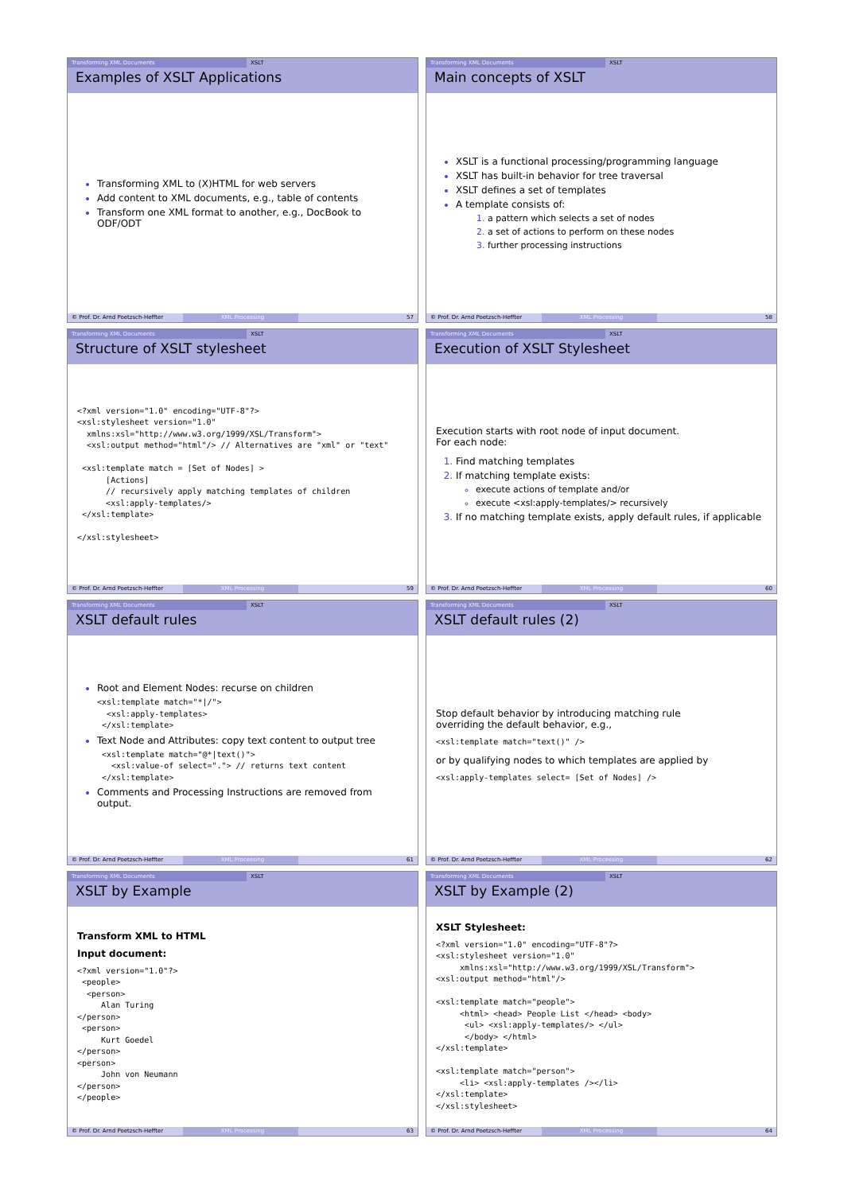Transforming XML Documents XSLT
Examples of XSLT Applications
Transforming XML to (X)HTML for web servers
Add content to XML documents, e.g., table of contents
Transform one XML format to another, e.g., DocBook to ODF/ODT
© Prof. Dr. Arnd Poetzsch-Heffter XML Processing 57
Transforming XML Documents XSLT
Main concepts of XSLT
XSLT is a functional processing/programming language
XSLT has built-in behavior for tree traversal
XSLT defines a set of templates
A template consists of:
a pattern which selects a set of nodes
a set of actions to perform on these nodes
further processing instructions
© Prof. Dr. Arnd Poetzsch-Heffter XML Processing 58
Transforming XML Documents XSLT
Structure of XSLT stylesheet
<?xml version="1.0" encoding="UTF-8"?>
<xsl:stylesheet version="1.0"
  xmlns:xsl="http://www.w3.org/1999/XSL/Transform">
  <xsl:output method="html"/> // Alternatives are "xml" or "text"

 <xsl:template match = [Set of Nodes] >
      [Actions]
      // recursively apply matching templates of children
      <xsl:apply-templates/>
 </xsl:template>

</xsl:stylesheet>
© Prof. Dr. Arnd Poetzsch-Heffter XML Processing 59
Transforming XML Documents XSLT
Execution of XSLT Stylesheet
Execution starts with root node of input document.
For each node:
Find matching templates
If matching template exists:
execute actions of template and/or
execute <xsl:apply-templates/> recursively
If no matching template exists, apply default rules, if applicable
© Prof. Dr. Arnd Poetzsch-Heffter XML Processing 60
Transforming XML Documents XSLT
XSLT default rules
Root and Element Nodes: recurse on children
<xsl:template match="*|/">
  <xsl:apply-templates>
 </xsl:template>
Text Node and Attributes: copy text content to output tree
 <xsl:template match="@*|text()">
   <xsl:value-of select="."> // returns text content
 </xsl:template>
Comments and Processing Instructions are removed from output.
© Prof. Dr. Arnd Poetzsch-Heffter XML Processing 61
Transforming XML Documents XSLT
XSLT default rules (2)
Stop default behavior by introducing matching rule
overriding the default behavior, e.g.,
<xsl:template match="text()" />
or by qualifying nodes to which templates are applied by
<xsl:apply-templates select= [Set of Nodes] />
© Prof. Dr. Arnd Poetzsch-Heffter XML Processing 62
Transforming XML Documents XSLT
XSLT by Example
Transform XML to HTML
Input document:
<?xml version="1.0"?>
 <people>
  <person>
     Alan Turing
</person>
 <person>
     Kurt Goedel
</person>
<person>
     John von Neumann
</person>
</people>
© Prof. Dr. Arnd Poetzsch-Heffter XML Processing 63
Transforming XML Documents XSLT
XSLT by Example (2)
XSLT Stylesheet:
<?xml version="1.0" encoding="UTF-8"?>
<xsl:stylesheet version="1.0"
     xmlns:xsl="http://www.w3.org/1999/XSL/Transform">
<xsl:output method="html"/>

<xsl:template match="people">
     <html> <head> People List </head> <body>
      <ul> <xsl:apply-templates/> </ul>
      </body> </html>
</xsl:template>

<xsl:template match="person">
     <li> <xsl:apply-templates /></li>
</xsl:template>
</xsl:stylesheet>
© Prof. Dr. Arnd Poetzsch-Heffter XML Processing 64